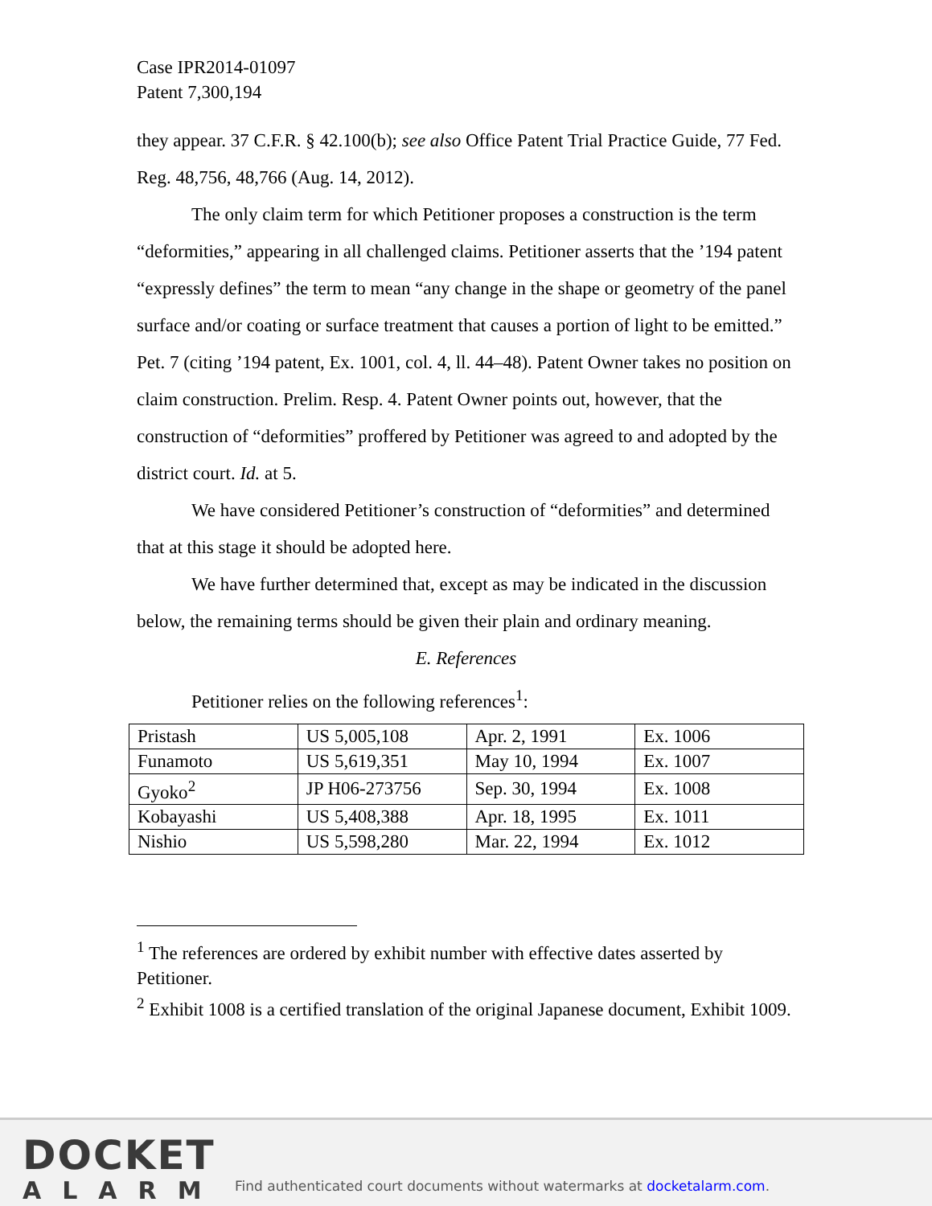Case IPR2014-01097
Patent 7,300,194
they appear. 37 C.F.R. § 42.100(b); see also Office Patent Trial Practice Guide, 77 Fed. Reg. 48,756, 48,766 (Aug. 14, 2012).
The only claim term for which Petitioner proposes a construction is the term “deformities,” appearing in all challenged claims. Petitioner asserts that the ’194 patent “expressly defines” the term to mean “any change in the shape or geometry of the panel surface and/or coating or surface treatment that causes a portion of light to be emitted.” Pet. 7 (citing ’194 patent, Ex. 1001, col. 4, ll. 44–48). Patent Owner takes no position on claim construction. Prelim. Resp. 4. Patent Owner points out, however, that the construction of “deformities” proffered by Petitioner was agreed to and adopted by the district court. Id. at 5.
We have considered Petitioner’s construction of “deformities” and determined that at this stage it should be adopted here.
We have further determined that, except as may be indicated in the discussion below, the remaining terms should be given their plain and ordinary meaning.
E. References
Petitioner relies on the following references<sup>1</sup>:
| Pristash | US 5,005,108 | Apr. 2, 1991 | Ex. 1006 |
| Funamoto | US 5,619,351 | May 10, 1994 | Ex. 1007 |
| Gyoko<sup>2</sup> | JP H06-273756 | Sep. 30, 1994 | Ex. 1008 |
| Kobayashi | US 5,408,388 | Apr. 18, 1995 | Ex. 1011 |
| Nishio | US 5,598,280 | Mar. 22, 1994 | Ex. 1012 |
<sup>1</sup> The references are ordered by exhibit number with effective dates asserted by Petitioner.
<sup>2</sup> Exhibit 1008 is a certified translation of the original Japanese document, Exhibit 1009.
DOCKET
ALARM
Find authenticated court documents without watermarks at docketalarm.com.